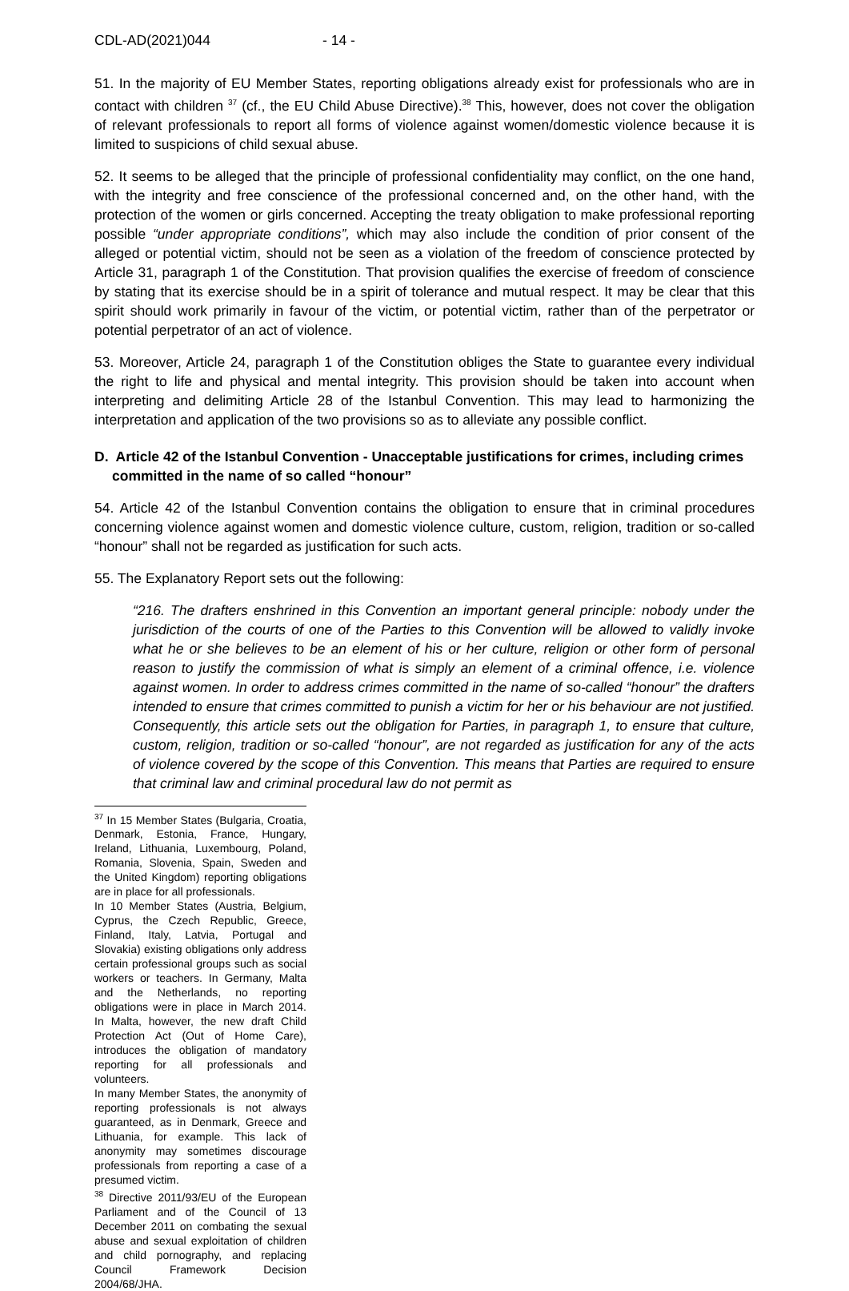CDL-AD(2021)044 - 14 -
51. In the majority of EU Member States, reporting obligations already exist for professionals who are in contact with children <sup>37</sup> (cf., the EU Child Abuse Directive).<sup>38</sup> This, however, does not cover the obligation of relevant professionals to report all forms of violence against women/domestic violence because it is limited to suspicions of child sexual abuse.
52. It seems to be alleged that the principle of professional confidentiality may conflict, on the one hand, with the integrity and free conscience of the professional concerned and, on the other hand, with the protection of the women or girls concerned. Accepting the treaty obligation to make professional reporting possible “under appropriate conditions”, which may also include the condition of prior consent of the alleged or potential victim, should not be seen as a violation of the freedom of conscience protected by Article 31, paragraph 1 of the Constitution. That provision qualifies the exercise of freedom of conscience by stating that its exercise should be in a spirit of tolerance and mutual respect. It may be clear that this spirit should work primarily in favour of the victim, or potential victim, rather than of the perpetrator or potential perpetrator of an act of violence.
53. Moreover, Article 24, paragraph 1 of the Constitution obliges the State to guarantee every individual the right to life and physical and mental integrity. This provision should be taken into account when interpreting and delimiting Article 28 of the Istanbul Convention. This may lead to harmonizing the interpretation and application of the two provisions so as to alleviate any possible conflict.
D. Article 42 of the Istanbul Convention - Unacceptable justifications for crimes, including crimes committed in the name of so called “honour”
54. Article 42 of the Istanbul Convention contains the obligation to ensure that in criminal procedures concerning violence against women and domestic violence culture, custom, religion, tradition or so-called “honour” shall not be regarded as justification for such acts.
55. The Explanatory Report sets out the following:
“216. The drafters enshrined in this Convention an important general principle: nobody under the jurisdiction of the courts of one of the Parties to this Convention will be allowed to validly invoke what he or she believes to be an element of his or her culture, religion or other form of personal reason to justify the commission of what is simply an element of a criminal offence, i.e. violence against women. In order to address crimes committed in the name of so-called “honour” the drafters intended to ensure that crimes committed to punish a victim for her or his behaviour are not justified. Consequently, this article sets out the obligation for Parties, in paragraph 1, to ensure that culture, custom, religion, tradition or so-called “honour”, are not regarded as justification for any of the acts of violence covered by the scope of this Convention. This means that Parties are required to ensure that criminal law and criminal procedural law do not permit as
<sup>37</sup> In 15 Member States (Bulgaria, Croatia, Denmark, Estonia, France, Hungary, Ireland, Lithuania, Luxembourg, Poland, Romania, Slovenia, Spain, Sweden and the United Kingdom) reporting obligations are in place for all professionals.
In 10 Member States (Austria, Belgium, Cyprus, the Czech Republic, Greece, Finland, Italy, Latvia, Portugal and Slovakia) existing obligations only address certain professional groups such as social workers or teachers. In Germany, Malta and the Netherlands, no reporting obligations were in place in March 2014. In Malta, however, the new draft Child Protection Act (Out of Home Care), introduces the obligation of mandatory reporting for all professionals and volunteers.
In many Member States, the anonymity of reporting professionals is not always guaranteed, as in Denmark, Greece and Lithuania, for example. This lack of anonymity may sometimes discourage professionals from reporting a case of a presumed victim.
<sup>38</sup> Directive 2011/93/EU of the European Parliament and of the Council of 13 December 2011 on combating the sexual abuse and sexual exploitation of children and child pornography, and replacing Council Framework Decision 2004/68/JHA.